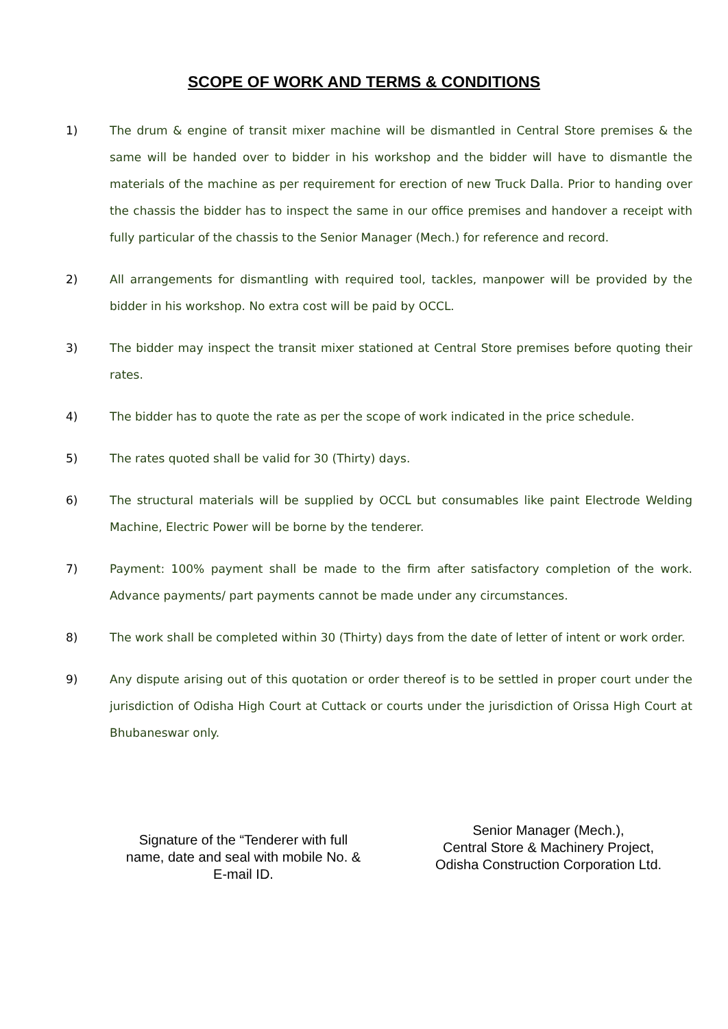SCOPE OF WORK AND TERMS & CONDITIONS
1) The drum & engine of transit mixer machine will be dismantled in Central Store premises & the same will be handed over to bidder in his workshop and the bidder will have to dismantle the materials of the machine as per requirement for erection of new Truck Dalla. Prior to handing over the chassis the bidder has to inspect the same in our office premises and handover a receipt with fully particular of the chassis to the Senior Manager (Mech.) for reference and record.
2) All arrangements for dismantling with required tool, tackles, manpower will be provided by the bidder in his workshop. No extra cost will be paid by OCCL.
3) The bidder may inspect the transit mixer stationed at Central Store premises before quoting their rates.
4) The bidder has to quote the rate as per the scope of work indicated in the price schedule.
5) The rates quoted shall be valid for 30 (Thirty) days.
6) The structural materials will be supplied by OCCL but consumables like paint Electrode Welding Machine, Electric Power will be borne by the tenderer.
7) Payment: 100% payment shall be made to the firm after satisfactory completion of the work. Advance payments/ part payments cannot be made under any circumstances.
8) The work shall be completed within 30 (Thirty) days from the date of letter of intent or work order.
9) Any dispute arising out of this quotation or order thereof is to be settled in proper court under the jurisdiction of Odisha High Court at Cuttack or courts under the jurisdiction of Orissa High Court at Bhubaneswar only.
Signature of the “Tenderer with full name, date and seal with mobile No. & E-mail ID.
Senior Manager (Mech.),
Central Store & Machinery Project,
Odisha Construction Corporation Ltd.